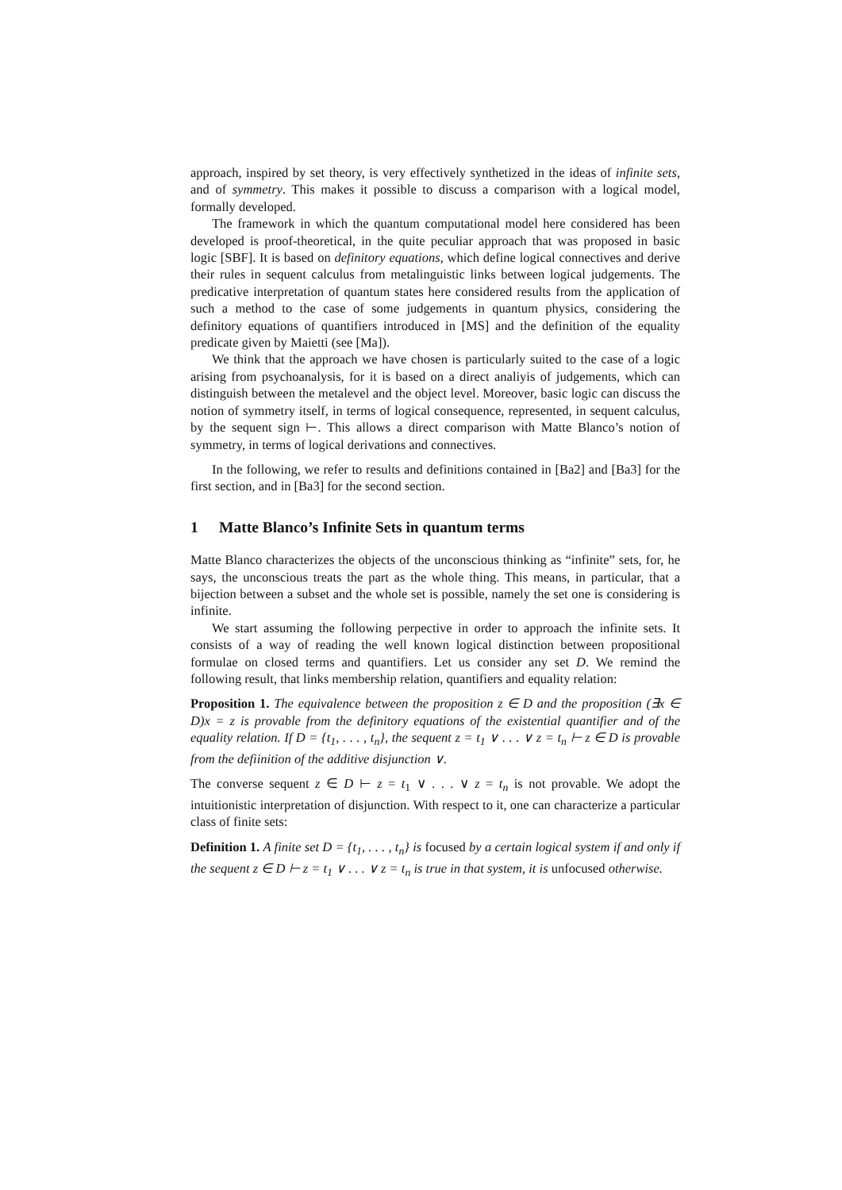approach, inspired by set theory, is very effectively synthetized in the ideas of infinite sets, and of symmetry. This makes it possible to discuss a comparison with a logical model, formally developed.
The framework in which the quantum computational model here considered has been developed is proof-theoretical, in the quite peculiar approach that was proposed in basic logic [SBF]. It is based on definitory equations, which define logical connectives and derive their rules in sequent calculus from metalinguistic links between logical judgements. The predicative interpretation of quantum states here considered results from the application of such a method to the case of some judgements in quantum physics, considering the definitory equations of quantifiers introduced in [MS] and the definition of the equality predicate given by Maietti (see [Ma]).
We think that the approach we have chosen is particularly suited to the case of a logic arising from psychoanalysis, for it is based on a direct analiyis of judgements, which can distinguish between the metalevel and the object level. Moreover, basic logic can discuss the notion of symmetry itself, in terms of logical consequence, represented, in sequent calculus, by the sequent sign ⊢. This allows a direct comparison with Matte Blanco’s notion of symmetry, in terms of logical derivations and connectives.
In the following, we refer to results and definitions contained in [Ba2] and [Ba3] for the first section, and in [Ba3] for the second section.
1 Matte Blanco’s Infinite Sets in quantum terms
Matte Blanco characterizes the objects of the unconscious thinking as “infinite” sets, for, he says, the unconscious treats the part as the whole thing. This means, in particular, that a bijection between a subset and the whole set is possible, namely the set one is considering is infinite.
We start assuming the following perpective in order to approach the infinite sets. It consists of a way of reading the well known logical distinction between propositional formulae on closed terms and quantifiers. Let us consider any set D. We remind the following result, that links membership relation, quantifiers and equality relation:
Proposition 1. The equivalence between the proposition z ∈ D and the proposition (∃x ∈ D)x = z is provable from the definitory equations of the existential quantifier and of the equality relation. If D = {t<sub>1</sub>, . . . , t<sub>n</sub>}, the sequent z = t<sub>1</sub> ∨ . . . ∨ z = t<sub>n</sub> ⊢ z ∈ D is provable from the defiinition of the additive disjunction ∨.
The converse sequent z ∈ D ⊢ z = t<sub>1</sub> ∨ . . . ∨ z = t<sub>n</sub> is not provable. We adopt the intuitionistic interpretation of disjunction. With respect to it, one can characterize a particular class of finite sets:
Definition 1. A finite set D = {t<sub>1</sub>, . . . , t<sub>n</sub>} is focused by a certain logical system if and only if the sequent z ∈ D ⊢ z = t<sub>1</sub> ∨ . . . ∨ z = t<sub>n</sub> is true in that system, it is unfocused otherwise.